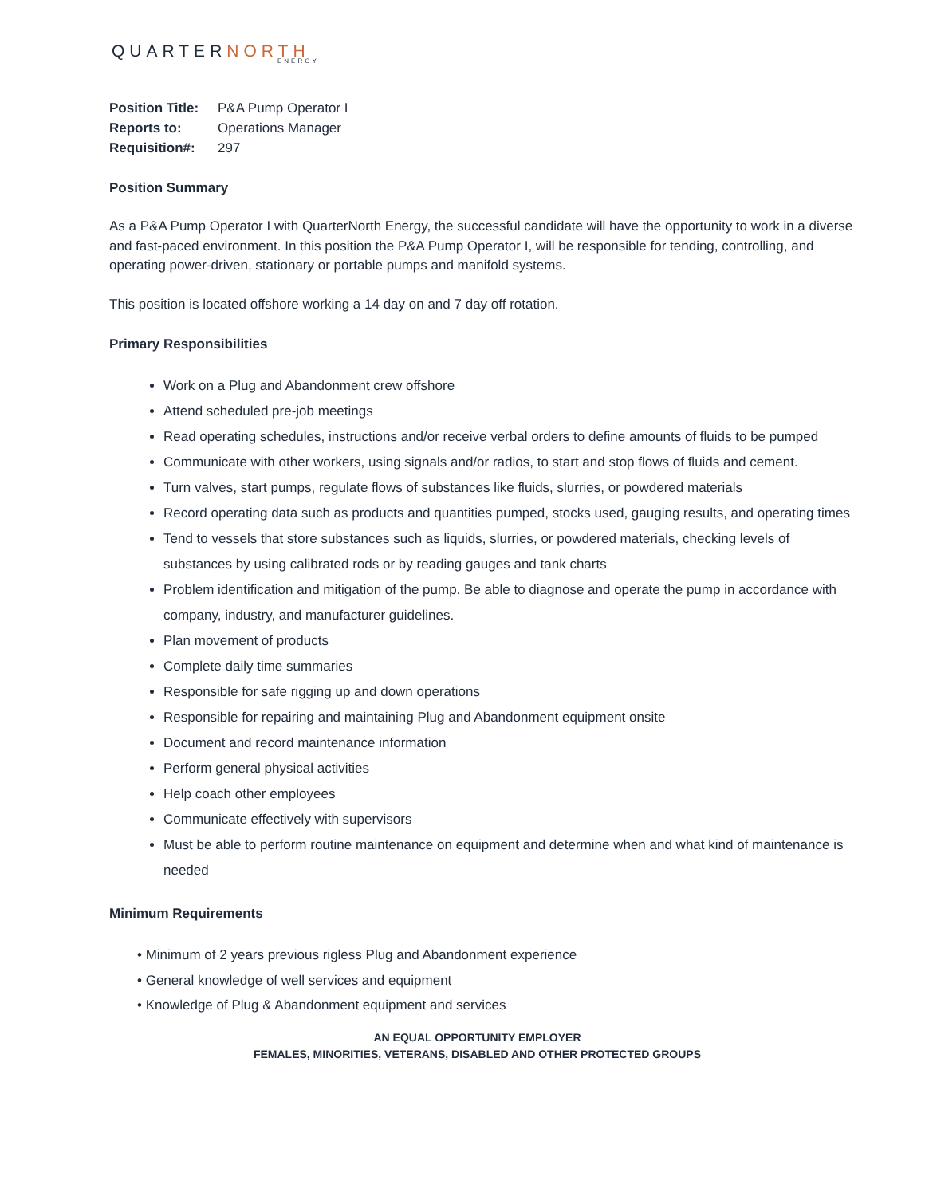QUARTERNORTH
ENERGY
| Position Title: | P&A Pump Operator I |
| Reports to: | Operations Manager |
| Requisition#: | 297 |
Position Summary
As a P&A Pump Operator I with QuarterNorth Energy, the successful candidate will have the opportunity to work in a diverse and fast-paced environment. In this position the P&A Pump Operator I, will be responsible for tending, controlling, and operating power-driven, stationary or portable pumps and manifold systems.
This position is located offshore working a 14 day on and 7 day off rotation.
Primary Responsibilities
Work on a Plug and Abandonment crew offshore
Attend scheduled pre-job meetings
Read operating schedules, instructions and/or receive verbal orders to define amounts of fluids to be pumped
Communicate with other workers, using signals and/or radios, to start and stop flows of fluids and cement.
Turn valves, start pumps, regulate flows of substances like fluids, slurries, or powdered materials
Record operating data such as products and quantities pumped, stocks used, gauging results, and operating times
Tend to vessels that store substances such as liquids, slurries, or powdered materials, checking levels of substances by using calibrated rods or by reading gauges and tank charts
Problem identification and mitigation of the pump. Be able to diagnose and operate the pump in accordance with company, industry, and manufacturer guidelines.
Plan movement of products
Complete daily time summaries
Responsible for safe rigging up and down operations
Responsible for repairing and maintaining Plug and Abandonment equipment onsite
Document and record maintenance information
Perform general physical activities
Help coach other employees
Communicate effectively with supervisors
Must be able to perform routine maintenance on equipment and determine when and what kind of maintenance is needed
Minimum Requirements
• Minimum of 2 years previous rigless Plug and Abandonment experience
• General knowledge of well services and equipment
• Knowledge of Plug & Abandonment equipment and services
AN EQUAL OPPORTUNITY EMPLOYER
FEMALES, MINORITIES, VETERANS, DISABLED AND OTHER PROTECTED GROUPS